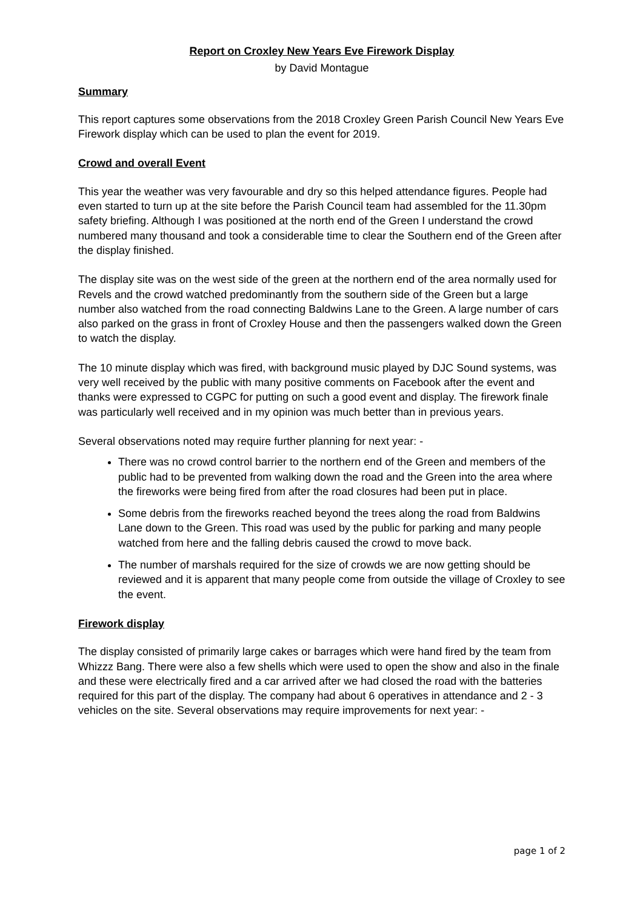Report on Croxley New Years Eve Firework Display
by David Montague
Summary
This report captures some observations from the 2018 Croxley Green Parish Council New Years Eve Firework display which can be used to plan the event for 2019.
Crowd and overall Event
This year the weather was very favourable and dry so this helped attendance figures. People had even started to turn up at the site before the Parish Council team had assembled for the 11.30pm safety briefing. Although I was positioned at the north end of the Green I understand the crowd numbered many thousand and took a considerable time to clear the Southern end of the Green after the display finished.
The display site was on the west side of the green at the northern end of the area normally used for Revels and the crowd watched predominantly from the southern side of the Green but a large number also watched from the road connecting Baldwins Lane to the Green. A large number of cars also parked on the grass in front of Croxley House and then the passengers walked down the Green to watch the display.
The 10 minute display which was fired, with background music played by DJC Sound systems, was very well received by the public with many positive comments on Facebook after the event and thanks were expressed to CGPC for putting on such a good event and display. The firework finale was particularly well received and in my opinion was much better than in previous years.
Several observations noted may require further planning for next year: -
There was no crowd control barrier to the northern end of the Green and members of the public had to be prevented from walking down the road and the Green into the area where the fireworks were being fired from after the road closures had been put in place.
Some debris from the fireworks reached beyond the trees along the road from Baldwins Lane down to the Green. This road was used by the public for parking and many people watched from here and the falling debris caused the crowd to move back.
The number of marshals required for the size of crowds we are now getting should be reviewed and it is apparent that many people come from outside the village of Croxley to see the event.
Firework display
The display consisted of primarily large cakes or barrages which were hand fired by the team from Whizzz Bang. There were also a few shells which were used to open the show and also in the finale and these were electrically fired and a car arrived after we had closed the road with the batteries required for this part of the display. The company had about 6 operatives in attendance and 2 - 3 vehicles on the site. Several observations may require improvements for next year: -
page 1 of 2